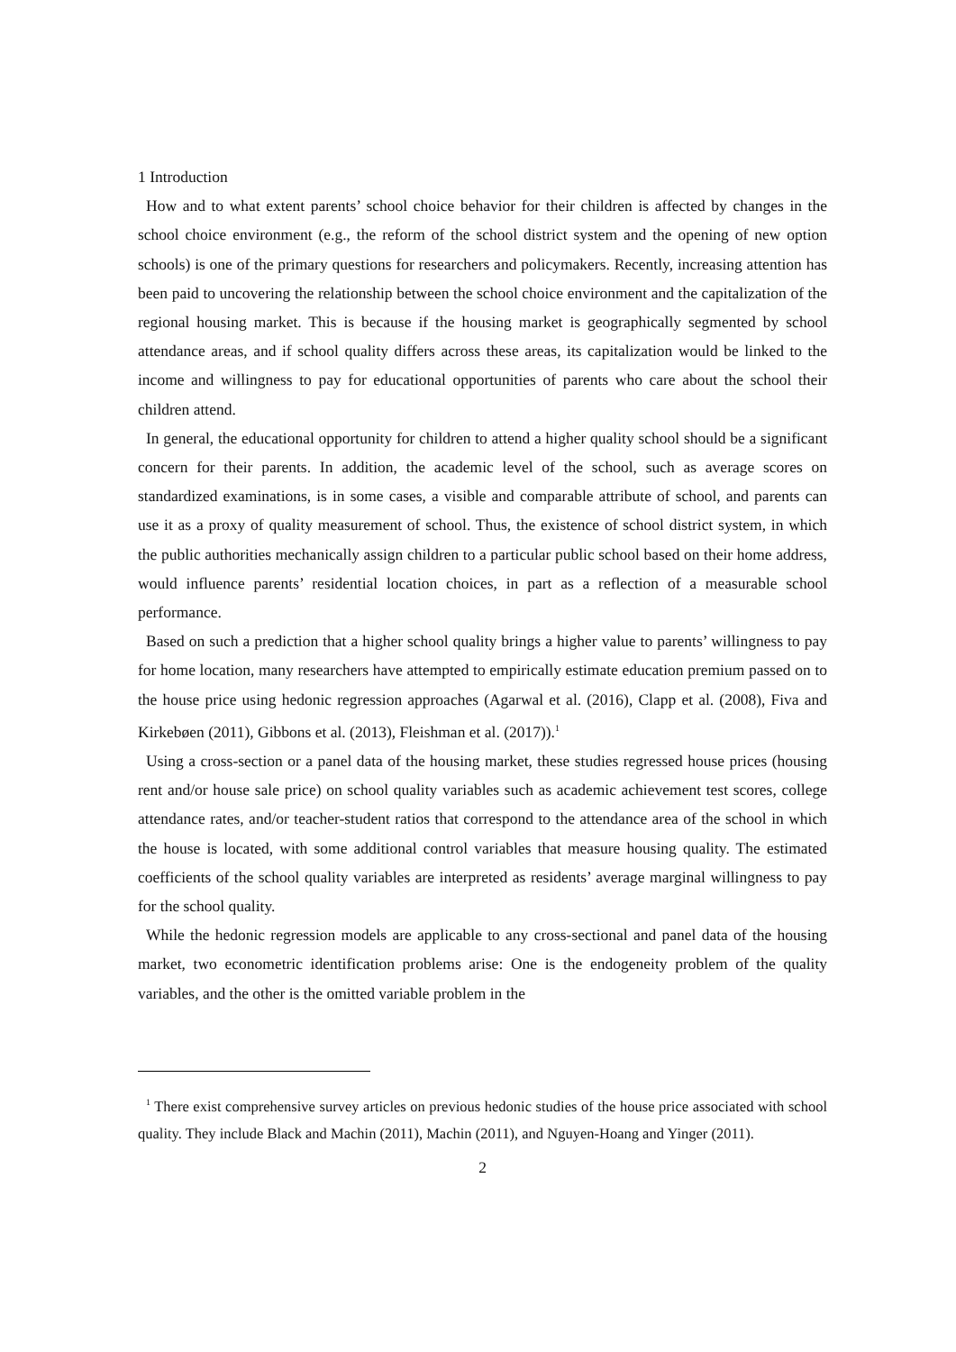1 Introduction
How and to what extent parents’ school choice behavior for their children is affected by changes in the school choice environment (e.g., the reform of the school district system and the opening of new option schools) is one of the primary questions for researchers and policymakers. Recently, increasing attention has been paid to uncovering the relationship between the school choice environment and the capitalization of the regional housing market. This is because if the housing market is geographically segmented by school attendance areas, and if school quality differs across these areas, its capitalization would be linked to the income and willingness to pay for educational opportunities of parents who care about the school their children attend.
In general, the educational opportunity for children to attend a higher quality school should be a significant concern for their parents. In addition, the academic level of the school, such as average scores on standardized examinations, is in some cases, a visible and comparable attribute of school, and parents can use it as a proxy of quality measurement of school. Thus, the existence of school district system, in which the public authorities mechanically assign children to a particular public school based on their home address, would influence parents’ residential location choices, in part as a reflection of a measurable school performance.
Based on such a prediction that a higher school quality brings a higher value to parents’ willingness to pay for home location, many researchers have attempted to empirically estimate education premium passed on to the house price using hedonic regression approaches (Agarwal et al. (2016), Clapp et al. (2008), Fiva and Kirkebøen (2011), Gibbons et al. (2013), Fleishman et al. (2017)).<sup>1</sup>
Using a cross-section or a panel data of the housing market, these studies regressed house prices (housing rent and/or house sale price) on school quality variables such as academic achievement test scores, college attendance rates, and/or teacher-student ratios that correspond to the attendance area of the school in which the house is located, with some additional control variables that measure housing quality. The estimated coefficients of the school quality variables are interpreted as residents’ average marginal willingness to pay for the school quality.
While the hedonic regression models are applicable to any cross-sectional and panel data of the housing market, two econometric identification problems arise: One is the endogeneity problem of the quality variables, and the other is the omitted variable problem in the
<sup>1</sup> There exist comprehensive survey articles on previous hedonic studies of the house price associated with school quality. They include Black and Machin (2011), Machin (2011), and Nguyen-Hoang and Yinger (2011).
2